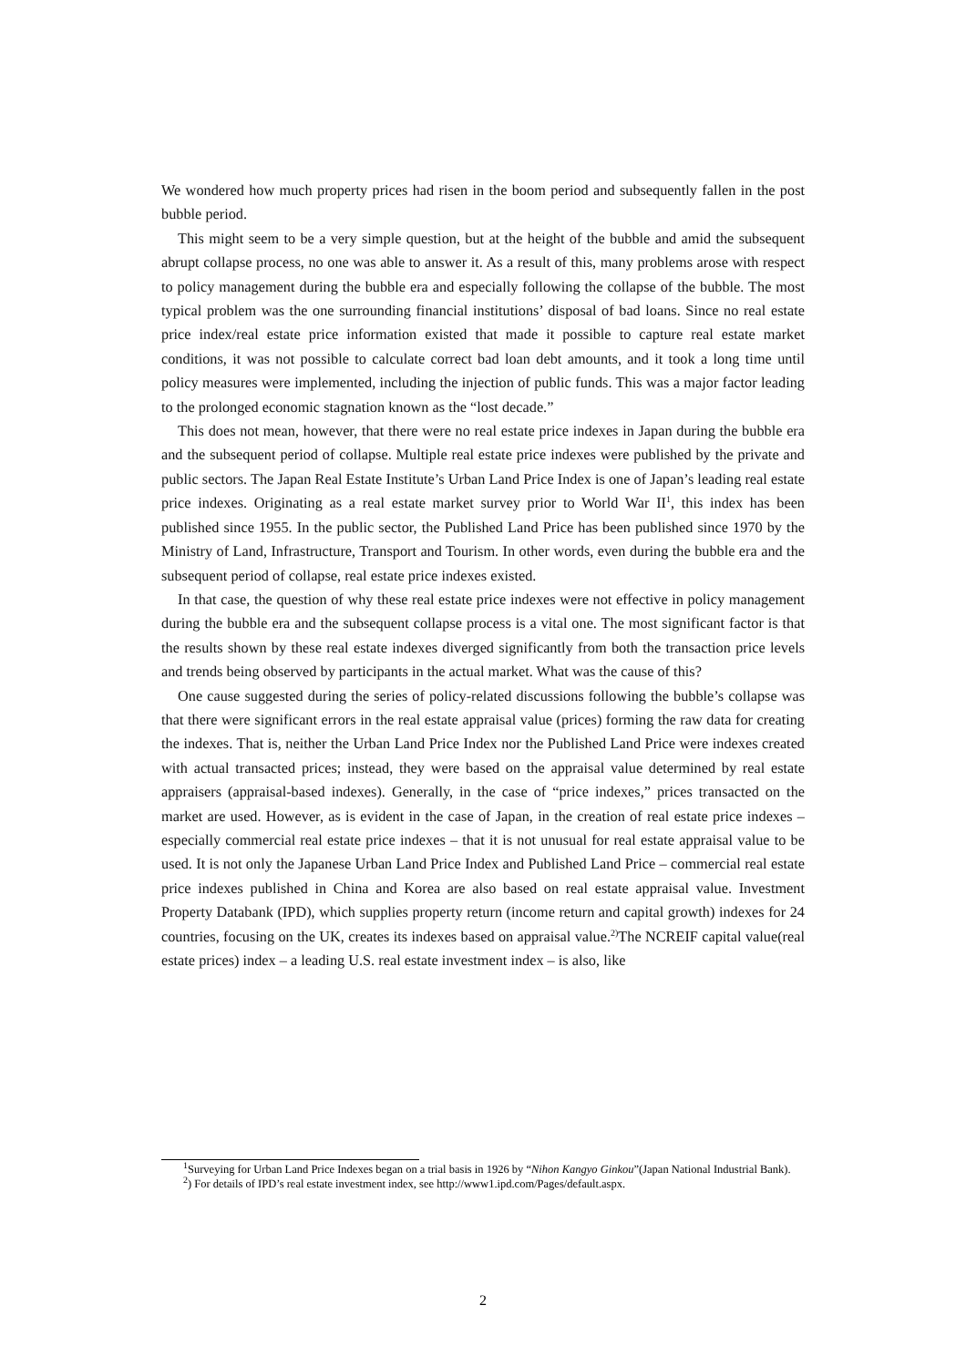We wondered how much property prices had risen in the boom period and subsequently fallen in the post bubble period.
This might seem to be a very simple question, but at the height of the bubble and amid the subsequent abrupt collapse process, no one was able to answer it. As a result of this, many problems arose with respect to policy management during the bubble era and especially following the collapse of the bubble. The most typical problem was the one surrounding financial institutions’ disposal of bad loans. Since no real estate price index/real estate price information existed that made it possible to capture real estate market conditions, it was not possible to calculate correct bad loan debt amounts, and it took a long time until policy measures were implemented, including the injection of public funds. This was a major factor leading to the prolonged economic stagnation known as the “lost decade.”
This does not mean, however, that there were no real estate price indexes in Japan during the bubble era and the subsequent period of collapse. Multiple real estate price indexes were published by the private and public sectors. The Japan Real Estate Institute’s Urban Land Price Index is one of Japan’s leading real estate price indexes. Originating as a real estate market survey prior to World War II<sup>1</sup>, this index has been published since 1955. In the public sector, the Published Land Price has been published since 1970 by the Ministry of Land, Infrastructure, Transport and Tourism. In other words, even during the bubble era and the subsequent period of collapse, real estate price indexes existed.
In that case, the question of why these real estate price indexes were not effective in policy management during the bubble era and the subsequent collapse process is a vital one. The most significant factor is that the results shown by these real estate indexes diverged significantly from both the transaction price levels and trends being observed by participants in the actual market. What was the cause of this?
One cause suggested during the series of policy-related discussions following the bubble’s collapse was that there were significant errors in the real estate appraisal value (prices) forming the raw data for creating the indexes. That is, neither the Urban Land Price Index nor the Published Land Price were indexes created with actual transacted prices; instead, they were based on the appraisal value determined by real estate appraisers (appraisal-based indexes). Generally, in the case of “price indexes,” prices transacted on the market are used. However, as is evident in the case of Japan, in the creation of real estate price indexes – especially commercial real estate price indexes – that it is not unusual for real estate appraisal value to be used. It is not only the Japanese Urban Land Price Index and Published Land Price – commercial real estate price indexes published in China and Korea are also based on real estate appraisal value. Investment Property Databank (IPD), which supplies property return (income return and capital growth) indexes for 24 countries, focusing on the UK, creates its indexes based on appraisal value.<sup>2)</sup>The NCREIF capital value(real estate prices) index – a leading U.S. real estate investment index – is also, like
<sup>1</sup> Surveying for Urban Land Price Indexes began on a trial basis in 1926 by “Nihon Kangyo Ginkou”(Japan National Industrial Bank).
<sup>2</sup>) For details of IPD’s real estate investment index, see http://www1.ipd.com/Pages/default.aspx.
2